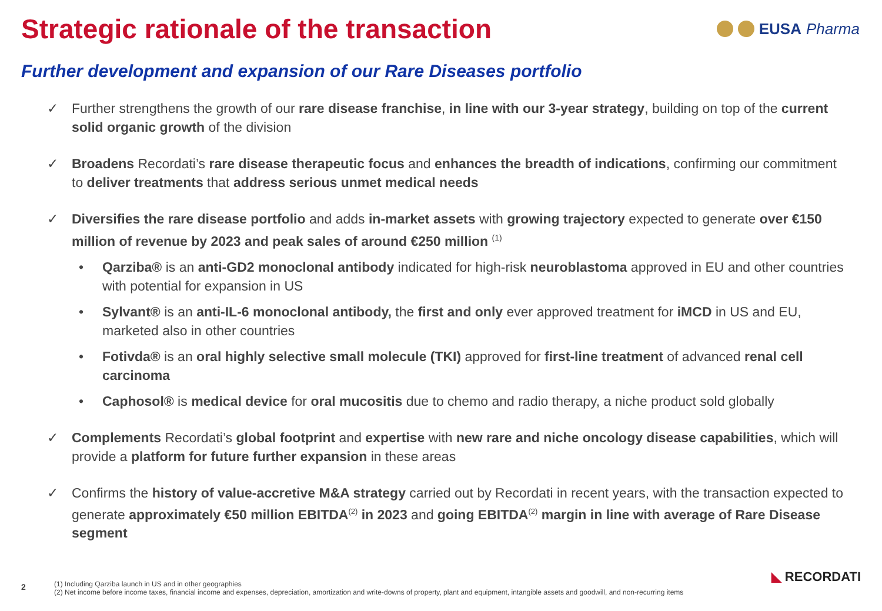Strategic rationale of the transaction
EUSA Pharma
Further development and expansion of our Rare Diseases portfolio
✓ Further strengthens the growth of our rare disease franchise, in line with our 3-year strategy, building on top of the current solid organic growth of the division
✓ Broadens Recordati’s rare disease therapeutic focus and enhances the breadth of indications, confirming our commitment to deliver treatments that address serious unmet medical needs
✓ Diversifies the rare disease portfolio and adds in-market assets with growing trajectory expected to generate over €150 million of revenue by 2023 and peak sales of around €250 million <sup>(1)</sup>
• Qarziba® is an anti-GD2 monoclonal antibody indicated for high-risk neuroblastoma approved in EU and other countries with potential for expansion in US
• Sylvant® is an anti-IL-6 monoclonal antibody, the first and only ever approved treatment for iMCD in US and EU, marketed also in other countries
• Fotivda® is an oral highly selective small molecule (TKI) approved for first-line treatment of advanced renal cell carcinoma
• Caphosol® is medical device for oral mucositis due to chemo and radio therapy, a niche product sold globally
✓ Complements Recordati’s global footprint and expertise with new rare and niche oncology disease capabilities, which will provide a platform for future further expansion in these areas
✓ Confirms the history of value-accretive M&A strategy carried out by Recordati in recent years, with the transaction expected to generate approximately €50 million EBITDA<sup>(2)</sup> in 2023 and going EBITDA<sup>(2)</sup> margin in line with average of Rare Disease segment
2
(1) Including Qarziba launch in US and in other geographies
(2) Net income before income taxes, financial income and expenses, depreciation, amortization and write-downs of property, plant and equipment, intangible assets and goodwill, and non-recurring items
◣ RECORDATI